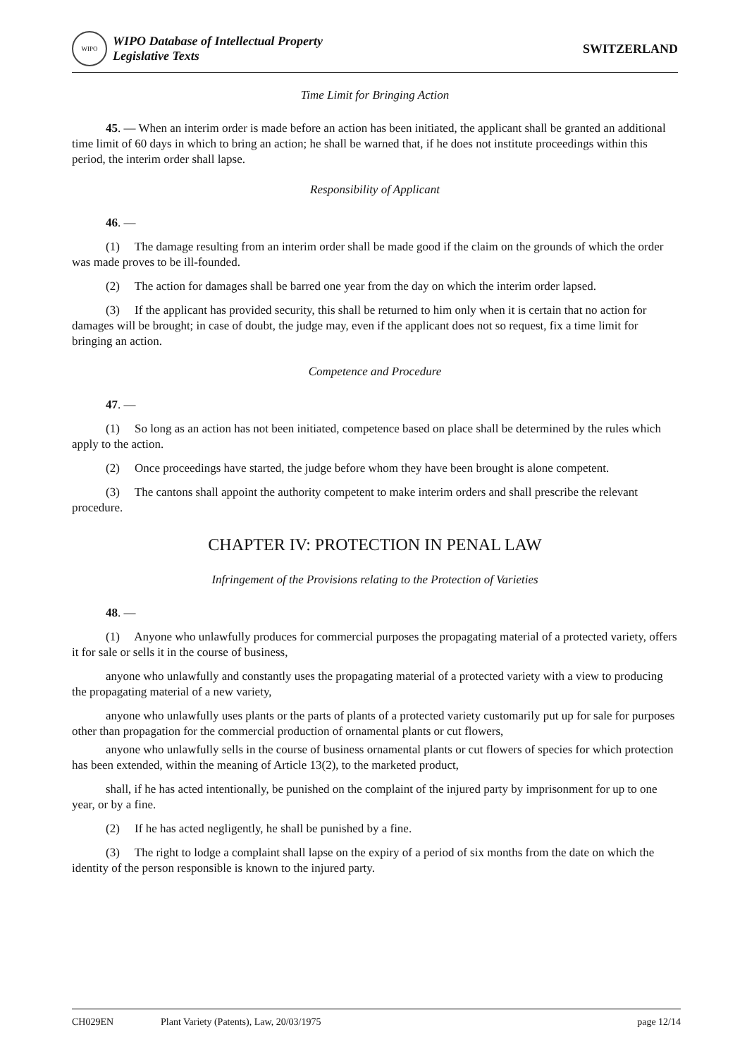WIPO
WIPO Database of Intellectual Property
Legislative Texts
SWITZERLAND
Time Limit for Bringing Action
45. — When an interim order is made before an action has been initiated, the applicant shall be granted an additional time limit of 60 days in which to bring an action; he shall be warned that, if he does not institute proceedings within this period, the interim order shall lapse.
Responsibility of Applicant
46. —
(1) The damage resulting from an interim order shall be made good if the claim on the grounds of which the order was made proves to be ill-founded.
(2) The action for damages shall be barred one year from the day on which the interim order lapsed.
(3) If the applicant has provided security, this shall be returned to him only when it is certain that no action for damages will be brought; in case of doubt, the judge may, even if the applicant does not so request, fix a time limit for bringing an action.
Competence and Procedure
47. —
(1) So long as an action has not been initiated, competence based on place shall be determined by the rules which apply to the action.
(2) Once proceedings have started, the judge before whom they have been brought is alone competent.
(3) The cantons shall appoint the authority competent to make interim orders and shall prescribe the relevant procedure.
CHAPTER IV: PROTECTION IN PENAL LAW
Infringement of the Provisions relating to the Protection of Varieties
48. —
(1) Anyone who unlawfully produces for commercial purposes the propagating material of a protected variety, offers it for sale or sells it in the course of business,
anyone who unlawfully and constantly uses the propagating material of a protected variety with a view to producing the propagating material of a new variety,
anyone who unlawfully uses plants or the parts of plants of a protected variety customarily put up for sale for purposes other than propagation for the commercial production of ornamental plants or cut flowers,
anyone who unlawfully sells in the course of business ornamental plants or cut flowers of species for which protection has been extended, within the meaning of Article 13(2), to the marketed product,
shall, if he has acted intentionally, be punished on the complaint of the injured party by imprisonment for up to one year, or by a fine.
(2) If he has acted negligently, he shall be punished by a fine.
(3) The right to lodge a complaint shall lapse on the expiry of a period of six months from the date on which the identity of the person responsible is known to the injured party.
CH029EN Plant Variety (Patents), Law, 20/03/1975 page 12/14